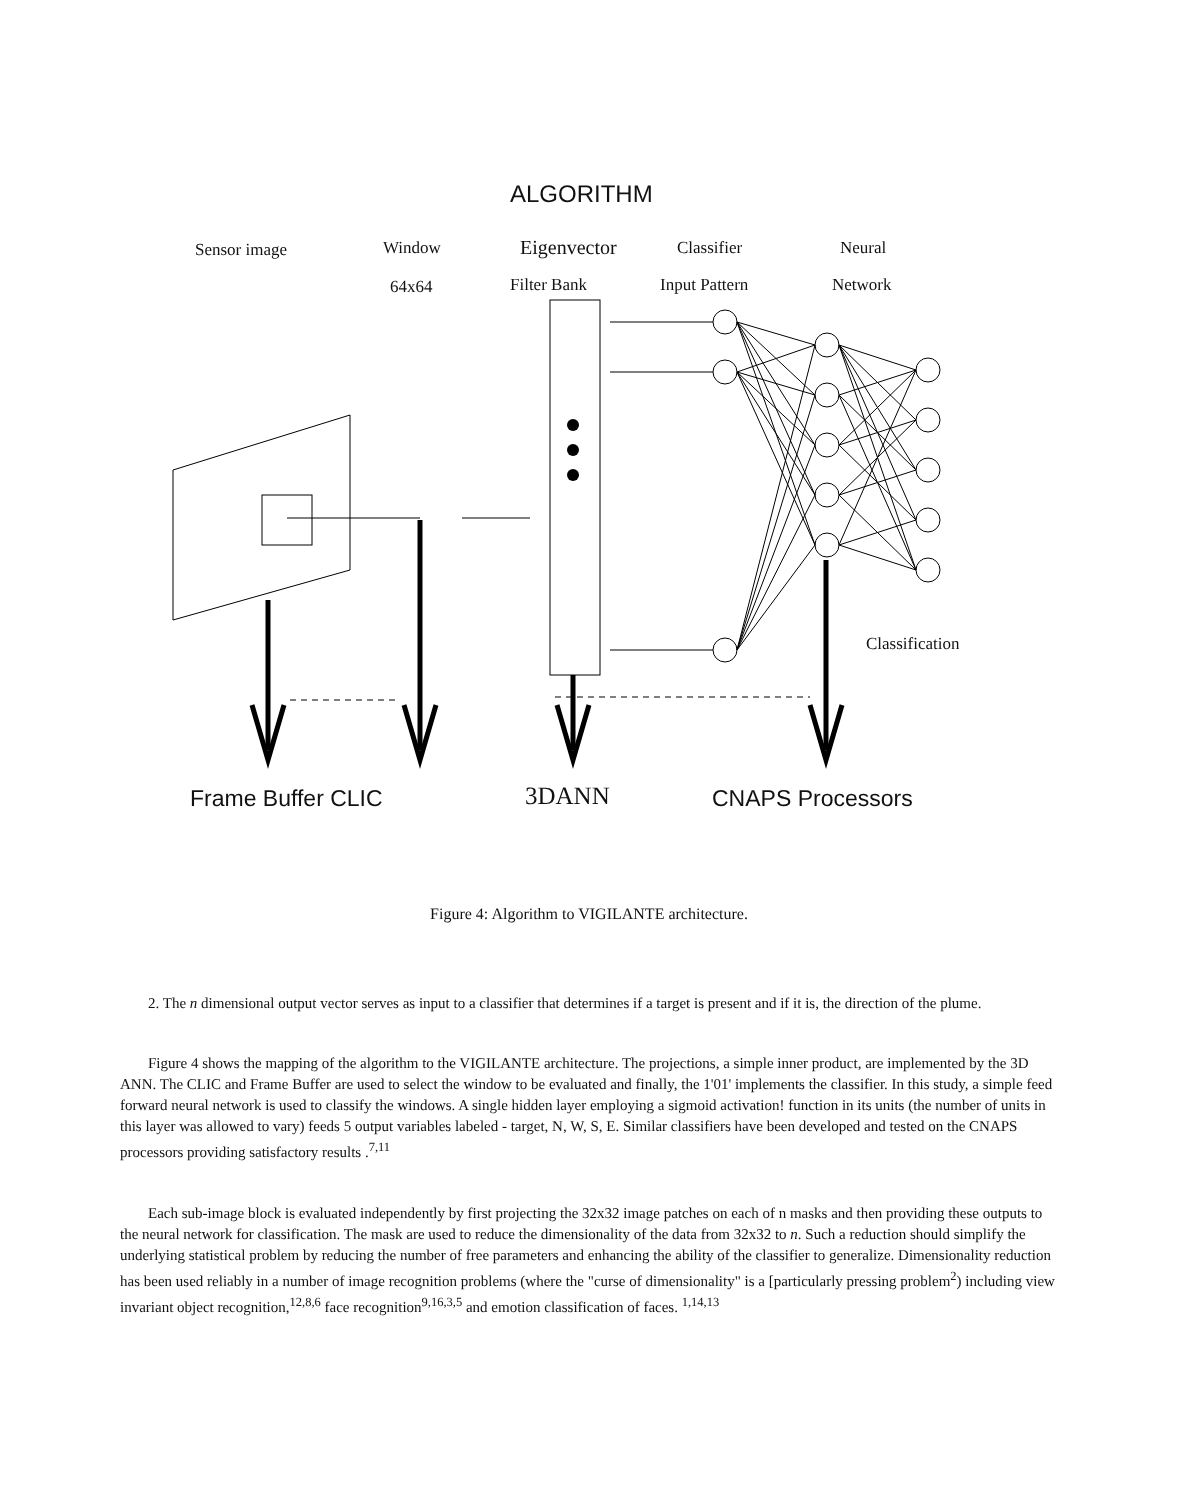ALGORITHM
Sensor image Window
64x64
Eigenvector
Filter Bank
Classifier
Input Pattern
Neural
Network
Classification
Frame Buffer CLIC 3DANN CNAPS Processors
Figure 4: Algorithm to VIGILANTE architecture.
2. The n dimensional output vector serves as input to a classifier that determines if a target is present and if it is, the direction of the plume.
Figure 4 shows the mapping of the algorithm to the VIGILANTE architecture. The projections, a simple inner product, are implemented by the 3D ANN. The CLIC and Frame Buffer are used to select the window to be evaluated and finally, the 1'01' implements the classifier. In this study, a simple feed forward neural network is used to classify the windows. A single hidden layer employing a sigmoid activation! function in its units (the number of units in this layer was allowed to vary) feeds 5 output variables labeled - target, N, W, S, E. Similar classifiers have been developed and tested on the CNAPS processors providing satisfactory results .<sup>7,11</sup>
Each sub-image block is evaluated independently by first projecting the 32x32 image patches on each of n masks and then providing these outputs to the neural network for classification. The mask are used to reduce the dimensionality of the data from 32x32 to n. Such a reduction should simplify the underlying statistical problem by reducing the number of free parameters and enhancing the ability of the classifier to generalize. Dimensionality reduction has been used reliably in a number of image recognition problems (where the "curse of dimensionality" is a [particularly pressing problem<sup>2</sup>) including view invariant object recognition,<sup>12,8,6</sup> face recognition<sup>9,16,3,5</sup> and emotion classification of faces. <sup>1,14,13</sup>